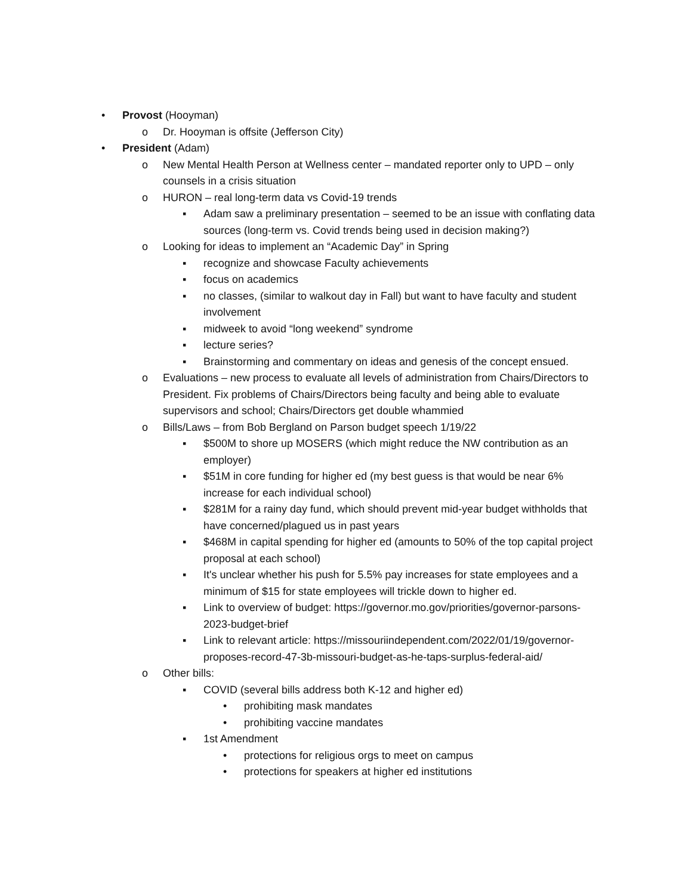• Provost (Hooyman)
o Dr. Hooyman is offsite (Jefferson City)
• President (Adam)
o New Mental Health Person at Wellness center – mandated reporter only to UPD – only counsels in a crisis situation
o HURON – real long-term data vs Covid-19 trends
▪ Adam saw a preliminary presentation – seemed to be an issue with conflating data sources (long-term vs. Covid trends being used in decision making?)
o Looking for ideas to implement an “Academic Day” in Spring
▪ recognize and showcase Faculty achievements
▪ focus on academics
▪ no classes, (similar to walkout day in Fall) but want to have faculty and student involvement
▪ midweek to avoid “long weekend” syndrome
▪ lecture series?
▪ Brainstorming and commentary on ideas and genesis of the concept ensued.
o Evaluations – new process to evaluate all levels of administration from Chairs/Directors to President. Fix problems of Chairs/Directors being faculty and being able to evaluate supervisors and school; Chairs/Directors get double whammied
o Bills/Laws – from Bob Bergland on Parson budget speech 1/19/22
▪ $500M to shore up MOSERS (which might reduce the NW contribution as an employer)
▪ $51M in core funding for higher ed (my best guess is that would be near 6% increase for each individual school)
▪ $281M for a rainy day fund, which should prevent mid-year budget withholds that have concerned/plagued us in past years
▪ $468M in capital spending for higher ed (amounts to 50% of the top capital project proposal at each school)
▪ It's unclear whether his push for 5.5% pay increases for state employees and a minimum of $15 for state employees will trickle down to higher ed.
▪ Link to overview of budget: https://governor.mo.gov/priorities/governor-parsons-2023-budget-brief
▪ Link to relevant article: https://missouriindependent.com/2022/01/19/governor-proposes-record-47-3b-missouri-budget-as-he-taps-surplus-federal-aid/
o Other bills:
▪ COVID (several bills address both K-12 and higher ed)
• prohibiting mask mandates
• prohibiting vaccine mandates
▪ 1st Amendment
• protections for religious orgs to meet on campus
• protections for speakers at higher ed institutions